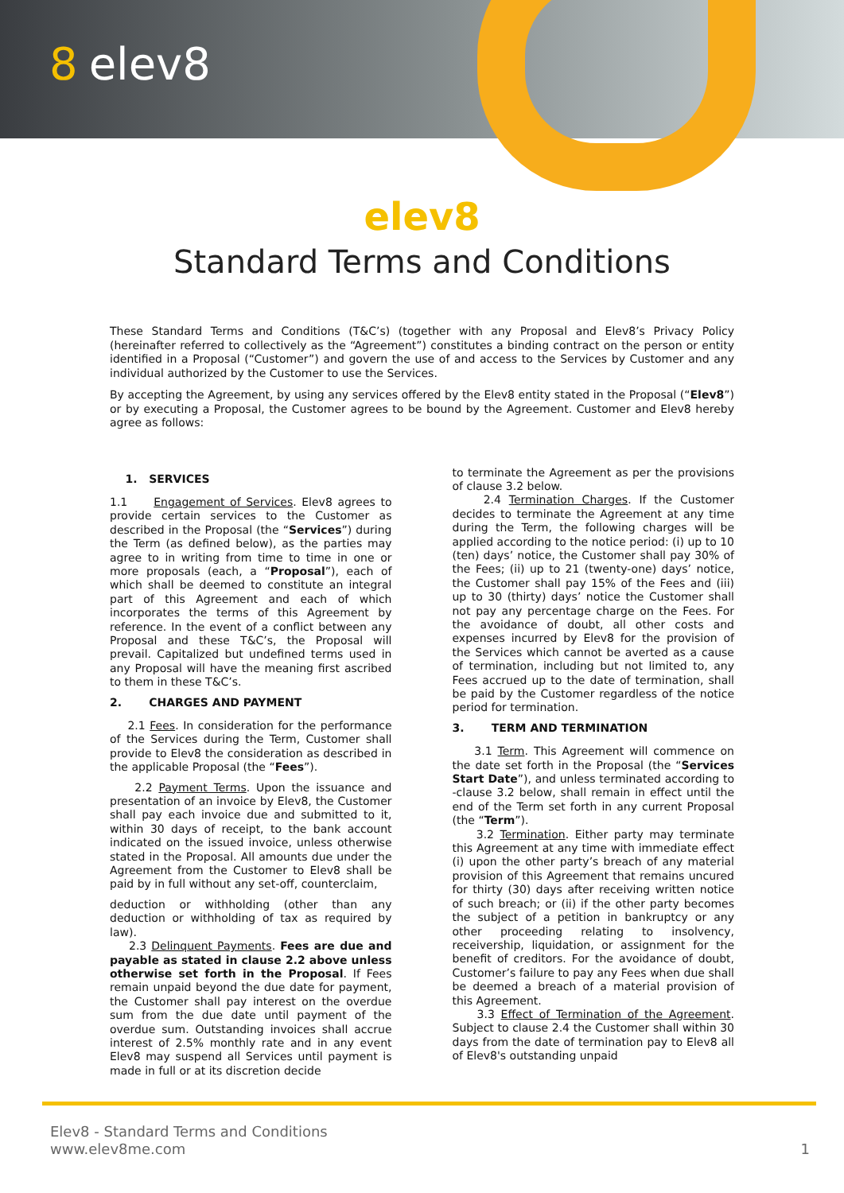8 elev8
elev8
Standard Terms and Conditions
These Standard Terms and Conditions (T&C’s) (together with any Proposal and Elev8’s Privacy Policy (hereinafter referred to collectively as the “Agreement”) constitutes a binding contract on the person or entity identified in a Proposal (“Customer”) and govern the use of and access to the Services by Customer and any individual authorized by the Customer to use the Services.
By accepting the Agreement, by using any services offered by the Elev8 entity stated in the Proposal (“Elev8”) or by executing a Proposal, the Customer agrees to be bound by the Agreement. Customer and Elev8 hereby agree as follows:
1. SERVICES
1.1 Engagement of Services. Elev8 agrees to provide certain services to the Customer as described in the Proposal (the “Services”) during the Term (as defined below), as the parties may agree to in writing from time to time in one or more proposals (each, a “Proposal”), each of which shall be deemed to constitute an integral part of this Agreement and each of which incorporates the terms of this Agreement by reference. In the event of a conflict between any Proposal and these T&C’s, the Proposal will prevail. Capitalized but undefined terms used in any Proposal will have the meaning first ascribed to them in these T&C’s.
2. CHARGES AND PAYMENT
2.1 Fees. In consideration for the performance of the Services during the Term, Customer shall provide to Elev8 the consideration as described in the applicable Proposal (the “Fees”).
2.2 Payment Terms. Upon the issuance and presentation of an invoice by Elev8, the Customer shall pay each invoice due and submitted to it, within 30 days of receipt, to the bank account indicated on the issued invoice, unless otherwise stated in the Proposal. All amounts due under the Agreement from the Customer to Elev8 shall be paid by in full without any set-off, counterclaim,
deduction or withholding (other than any deduction or withholding of tax as required by law).
2.3 Delinquent Payments. Fees are due and payable as stated in clause 2.2 above unless otherwise set forth in the Proposal. If Fees remain unpaid beyond the due date for payment, the Customer shall pay interest on the overdue sum from the due date until payment of the overdue sum. Outstanding invoices shall accrue interest of 2.5% monthly rate and in any event Elev8 may suspend all Services until payment is made in full or at its discretion decide
to terminate the Agreement as per the provisions of clause 3.2 below.
2.4 Termination Charges. If the Customer decides to terminate the Agreement at any time during the Term, the following charges will be applied according to the notice period: (i) up to 10 (ten) days’ notice, the Customer shall pay 30% of the Fees; (ii) up to 21 (twenty-one) days’ notice, the Customer shall pay 15% of the Fees and (iii) up to 30 (thirty) days’ notice the Customer shall not pay any percentage charge on the Fees. For the avoidance of doubt, all other costs and expenses incurred by Elev8 for the provision of the Services which cannot be averted as a cause of termination, including but not limited to, any Fees accrued up to the date of termination, shall be paid by the Customer regardless of the notice period for termination.
3. TERM AND TERMINATION
3.1 Term. This Agreement will commence on the date set forth in the Proposal (the “Services Start Date”), and unless terminated according to -clause 3.2 below, shall remain in effect until the end of the Term set forth in any current Proposal (the “Term”).
3.2 Termination. Either party may terminate this Agreement at any time with immediate effect (i) upon the other party’s breach of any material provision of this Agreement that remains uncured for thirty (30) days after receiving written notice of such breach; or (ii) if the other party becomes the subject of a petition in bankruptcy or any other proceeding relating to insolvency, receivership, liquidation, or assignment for the benefit of creditors. For the avoidance of doubt, Customer’s failure to pay any Fees when due shall be deemed a breach of a material provision of this Agreement.
3.3 Effect of Termination of the Agreement. Subject to clause 2.4 the Customer shall within 30 days from the date of termination pay to Elev8 all of Elev8's outstanding unpaid
Elev8 - Standard Terms and Conditions
www.elev8me.com
1